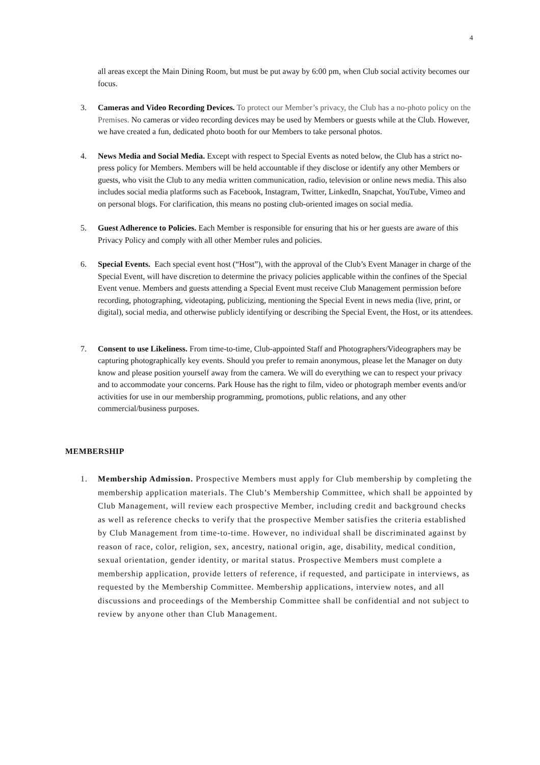4
all areas except the Main Dining Room, but must be put away by 6:00 pm, when Club social activity becomes our focus.
3. Cameras and Video Recording Devices. To protect our Member’s privacy, the Club has a no-photo policy on the Premises. No cameras or video recording devices may be used by Members or guests while at the Club. However, we have created a fun, dedicated photo booth for our Members to take personal photos.
4. News Media and Social Media. Except with respect to Special Events as noted below, the Club has a strict no-press policy for Members. Members will be held accountable if they disclose or identify any other Members or guests, who visit the Club to any media written communication, radio, television or online news media. This also includes social media platforms such as Facebook, Instagram, Twitter, LinkedIn, Snapchat, YouTube, Vimeo and on personal blogs. For clarification, this means no posting club-oriented images on social media.
5. Guest Adherence to Policies. Each Member is responsible for ensuring that his or her guests are aware of this Privacy Policy and comply with all other Member rules and policies.
6. Special Events. Each special event host (“Host”), with the approval of the Club’s Event Manager in charge of the Special Event, will have discretion to determine the privacy policies applicable within the confines of the Special Event venue. Members and guests attending a Special Event must receive Club Management permission before recording, photographing, videotaping, publicizing, mentioning the Special Event in news media (live, print, or digital), social media, and otherwise publicly identifying or describing the Special Event, the Host, or its attendees.
7. Consent to use Likeliness. From time-to-time, Club-appointed Staff and Photographers/Videographers may be capturing photographically key events. Should you prefer to remain anonymous, please let the Manager on duty know and please position yourself away from the camera. We will do everything we can to respect your privacy and to accommodate your concerns. Park House has the right to film, video or photograph member events and/or activities for use in our membership programming, promotions, public relations, and any other commercial/business purposes.
MEMBERSHIP
1. Membership Admission. Prospective Members must apply for Club membership by completing the membership application materials. The Club’s Membership Committee, which shall be appointed by Club Management, will review each prospective Member, including credit and background checks as well as reference checks to verify that the prospective Member satisfies the criteria established by Club Management from time-to-time. However, no individual shall be discriminated against by reason of race, color, religion, sex, ancestry, national origin, age, disability, medical condition, sexual orientation, gender identity, or marital status. Prospective Members must complete a membership application, provide letters of reference, if requested, and participate in interviews, as requested by the Membership Committee. Membership applications, interview notes, and all discussions and proceedings of the Membership Committee shall be confidential and not subject to review by anyone other than Club Management.